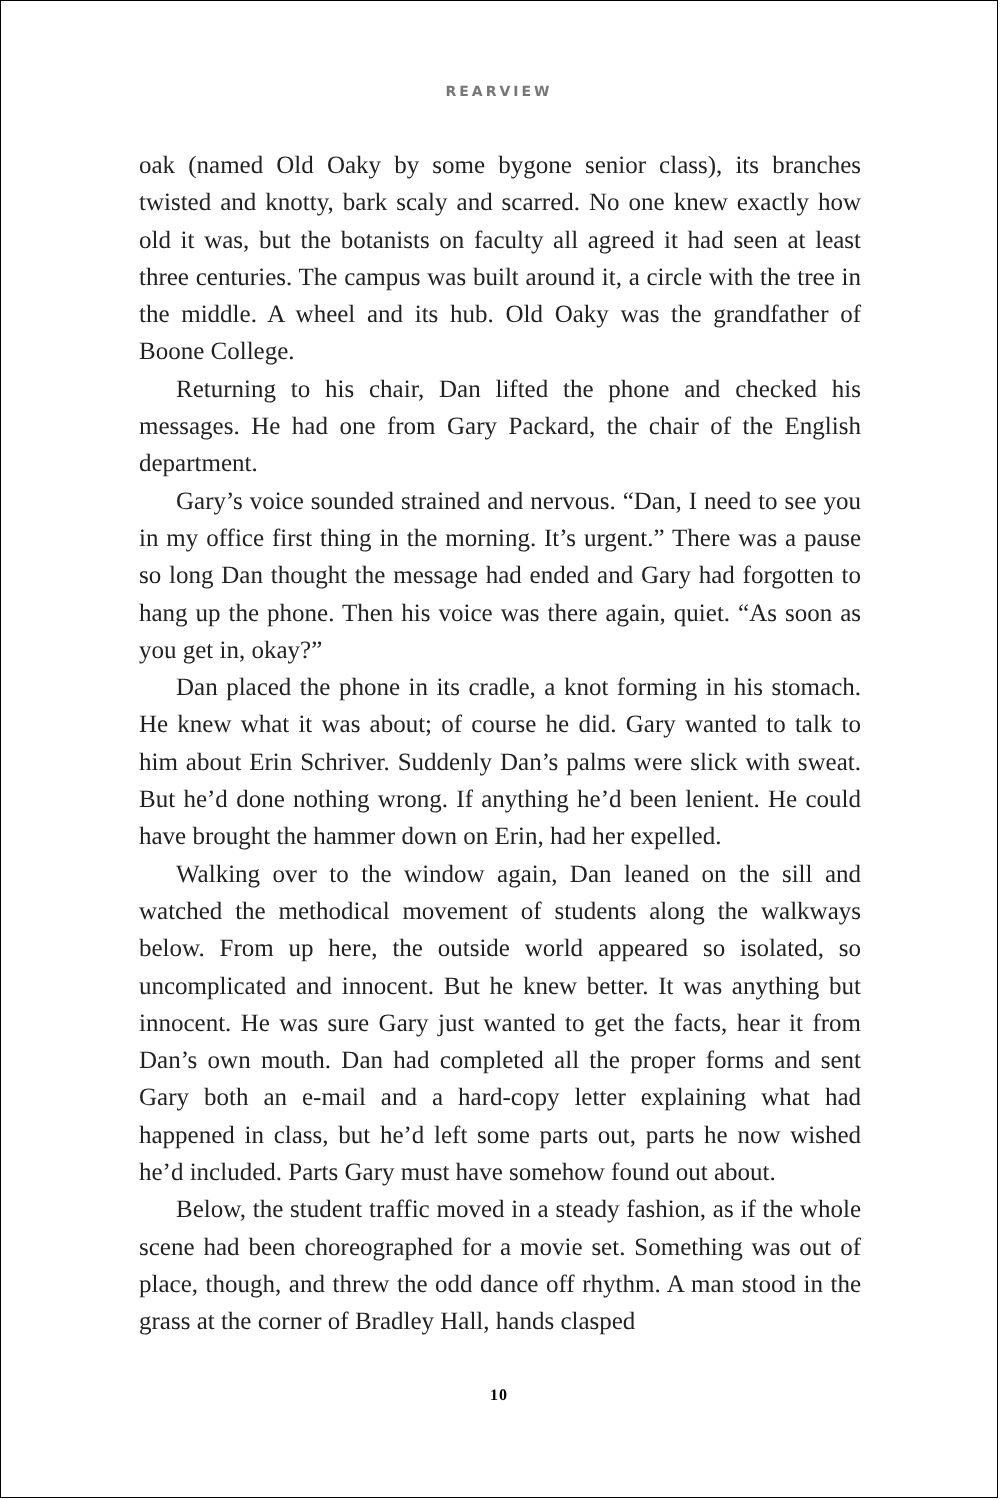REARVIEW
oak (named Old Oaky by some bygone senior class), its branches twisted and knotty, bark scaly and scarred. No one knew exactly how old it was, but the botanists on faculty all agreed it had seen at least three centuries. The campus was built around it, a circle with the tree in the middle. A wheel and its hub. Old Oaky was the grandfather of Boone College.
Returning to his chair, Dan lifted the phone and checked his messages. He had one from Gary Packard, the chair of the English department.
Gary’s voice sounded strained and nervous. “Dan, I need to see you in my office first thing in the morning. It’s urgent.” There was a pause so long Dan thought the message had ended and Gary had forgotten to hang up the phone. Then his voice was there again, quiet. “As soon as you get in, okay?”
Dan placed the phone in its cradle, a knot forming in his stomach. He knew what it was about; of course he did. Gary wanted to talk to him about Erin Schriver. Suddenly Dan’s palms were slick with sweat. But he’d done nothing wrong. If anything he’d been lenient. He could have brought the hammer down on Erin, had her expelled.
Walking over to the window again, Dan leaned on the sill and watched the methodical movement of students along the walkways below. From up here, the outside world appeared so isolated, so uncomplicated and innocent. But he knew better. It was anything but innocent. He was sure Gary just wanted to get the facts, hear it from Dan’s own mouth. Dan had completed all the proper forms and sent Gary both an e-mail and a hard-copy letter explaining what had happened in class, but he’d left some parts out, parts he now wished he’d included. Parts Gary must have somehow found out about.
Below, the student traffic moved in a steady fashion, as if the whole scene had been choreographed for a movie set. Something was out of place, though, and threw the odd dance off rhythm. A man stood in the grass at the corner of Bradley Hall, hands clasped
10